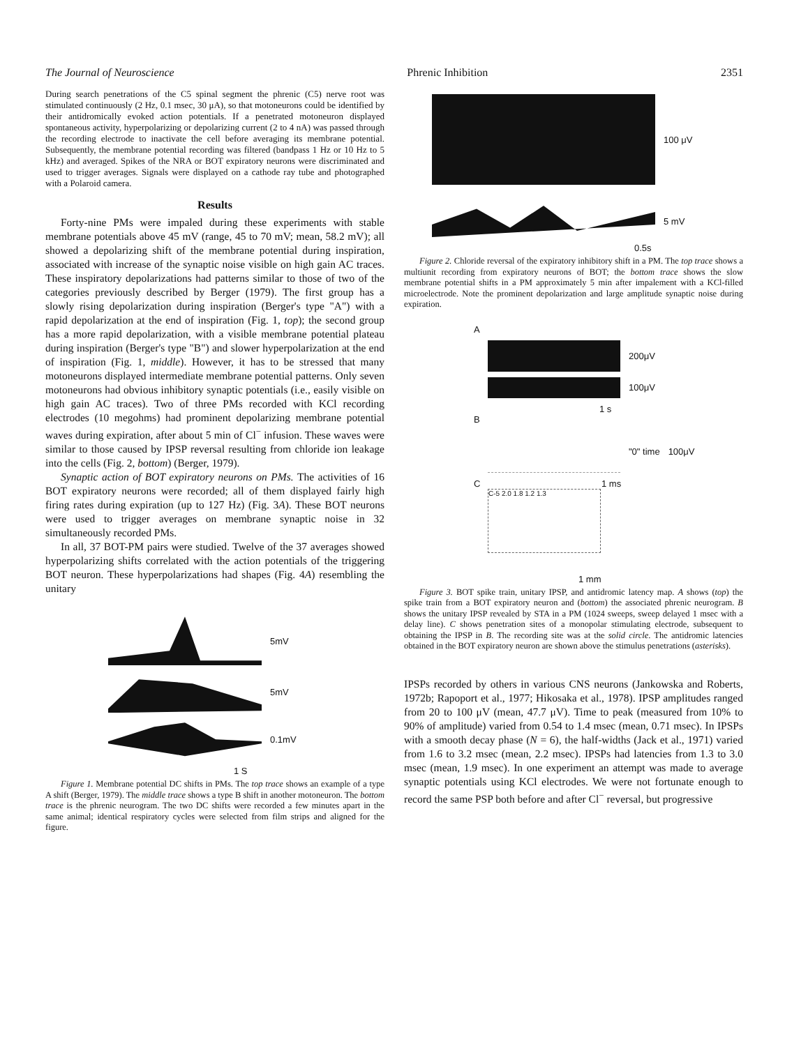The Journal of Neuroscience Phrenic Inhibition 2351
During search penetrations of the C5 spinal segment the phrenic (C5) nerve root was stimulated continuously (2 Hz, 0.1 msec, 30 μA), so that motoneurons could be identified by their antidromically evoked action potentials. If a penetrated motoneuron displayed spontaneous activity, hyperpolarizing or depolarizing current (2 to 4 nA) was passed through the recording electrode to inactivate the cell before averaging its membrane potential. Subsequently, the membrane potential recording was filtered (bandpass 1 Hz or 10 Hz to 5 kHz) and averaged. Spikes of the NRA or BOT expiratory neurons were discriminated and used to trigger averages. Signals were displayed on a cathode ray tube and photographed with a Polaroid camera.
Results
Forty-nine PMs were impaled during these experiments with stable membrane potentials above 45 mV (range, 45 to 70 mV; mean, 58.2 mV); all showed a depolarizing shift of the membrane potential during inspiration, associated with increase of the synaptic noise visible on high gain AC traces. These inspiratory depolarizations had patterns similar to those of two of the categories previously described by Berger (1979). The first group has a slowly rising depolarization during inspiration (Berger's type "A") with a rapid depolarization at the end of inspiration (Fig. 1, top); the second group has a more rapid depolarization, with a visible membrane potential plateau during inspiration (Berger's type "B") and slower hyperpolarization at the end of inspiration (Fig. 1, middle). However, it has to be stressed that many motoneurons displayed intermediate membrane potential patterns. Only seven motoneurons had obvious inhibitory synaptic potentials (i.e., easily visible on high gain AC traces). Two of three PMs recorded with KCl recording electrodes (10 megohms) had prominent depolarizing membrane potential waves during expiration, after about 5 min of Cl<sup>−</sup> infusion. These waves were similar to those caused by IPSP reversal resulting from chloride ion leakage into the cells (Fig. 2, bottom) (Berger, 1979).
Synaptic action of BOT expiratory neurons on PMs. The activities of 16 BOT expiratory neurons were recorded; all of them displayed fairly high firing rates during expiration (up to 127 Hz) (Fig. 3A). These BOT neurons were used to trigger averages on membrane synaptic noise in 32 simultaneously recorded PMs.
In all, 37 BOT-PM pairs were studied. Twelve of the 37 averages showed hyperpolarizing shifts correlated with the action potentials of the triggering BOT neuron. These hyperpolarizations had shapes (Fig. 4A) resembling the unitary
5mV
5mV
0.1mV
1 S
Figure 1. Membrane potential DC shifts in PMs. The top trace shows an example of a type A shift (Berger, 1979). The middle trace shows a type B shift in another motoneuron. The bottom trace is the phrenic neurogram. The two DC shifts were recorded a few minutes apart in the same animal; identical respiratory cycles were selected from film strips and aligned for the figure.
100 μV
5 mV
0.5s
Figure 2. Chloride reversal of the expiratory inhibitory shift in a PM. The top trace shows a multiunit recording from expiratory neurons of BOT; the bottom trace shows the slow membrane potential shifts in a PM approximately 5 min after impalement with a KCl-filled microelectrode. Note the prominent depolarization and large amplitude synaptic noise during expiration.
A
200μV
100μV
1 s
B
"0" time 100μV
C 1 ms
C-5 2.0 1.8 1.2 1.3
1 mm
Figure 3. BOT spike train, unitary IPSP, and antidromic latency map. A shows (top) the spike train from a BOT expiratory neuron and (bottom) the associated phrenic neurogram. B shows the unitary IPSP revealed by STA in a PM (1024 sweeps, sweep delayed 1 msec with a delay line). C shows penetration sites of a monopolar stimulating electrode, subsequent to obtaining the IPSP in B. The recording site was at the solid circle. The antidromic latencies obtained in the BOT expiratory neuron are shown above the stimulus penetrations (asterisks).
IPSPs recorded by others in various CNS neurons (Jankowska and Roberts, 1972b; Rapoport et al., 1977; Hikosaka et al., 1978). IPSP amplitudes ranged from 20 to 100 μV (mean, 47.7 μV). Time to peak (measured from 10% to 90% of amplitude) varied from 0.54 to 1.4 msec (mean, 0.71 msec). In IPSPs with a smooth decay phase (N = 6), the half-widths (Jack et al., 1971) varied from 1.6 to 3.2 msec (mean, 2.2 msec). IPSPs had latencies from 1.3 to 3.0 msec (mean, 1.9 msec). In one experiment an attempt was made to average synaptic potentials using KCl electrodes. We were not fortunate enough to record the same PSP both before and after Cl<sup>−</sup> reversal, but progressive